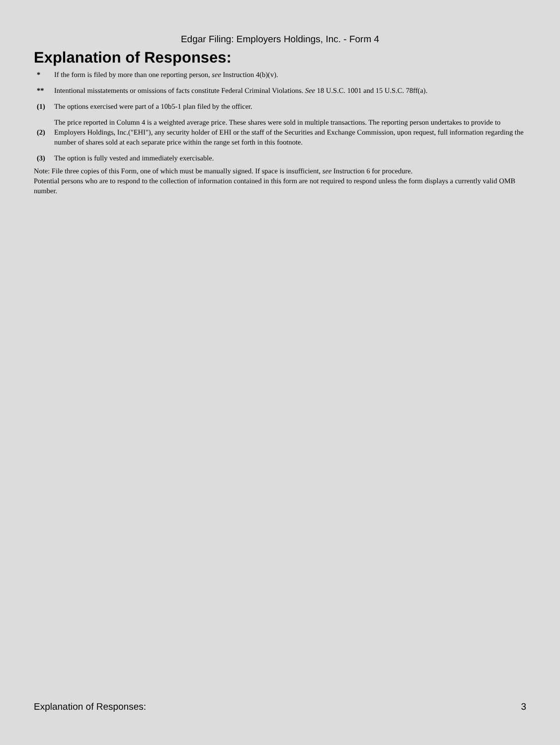Edgar Filing: Employers Holdings, Inc. - Form 4
Explanation of Responses:
| * | If the form is filed by more than one reporting person, see Instruction 4(b)(v). |
| ** | Intentional misstatements or omissions of facts constitute Federal Criminal Violations. See 18 U.S.C. 1001 and 15 U.S.C. 78ff(a). |
| (1) | The options exercised were part of a 10b5-1 plan filed by the officer. |
| (2) | The price reported in Column 4 is a weighted average price. These shares were sold in multiple transactions. The reporting person undertakes to provide to Employers Holdings, Inc.("EHI"), any security holder of EHI or the staff of the Securities and Exchange Commission, upon request, full information regarding the number of shares sold at each separate price within the range set forth in this footnote. |
| (3) | The option is fully vested and immediately exercisable. |
Note: File three copies of this Form, one of which must be manually signed. If space is insufficient, see Instruction 6 for procedure.
Potential persons who are to respond to the collection of information contained in this form are not required to respond unless the form displays a currently valid OMB number.
Explanation of Responses: 3